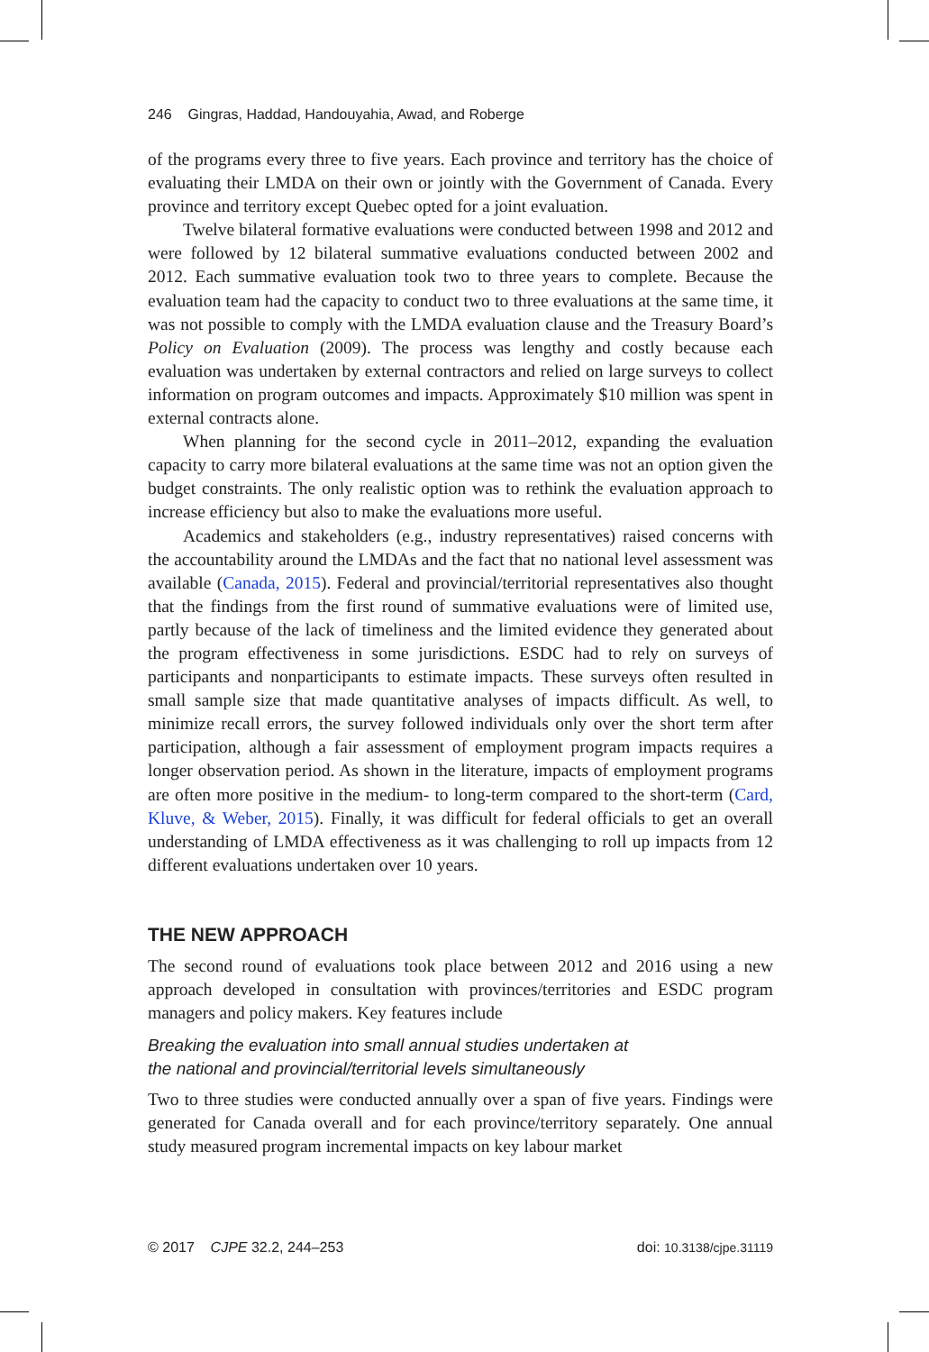246 Gingras, Haddad, Handouyahia, Awad, and Roberge
of the programs every three to five years. Each province and territory has the choice of evaluating their LMDA on their own or jointly with the Government of Canada. Every province and territory except Quebec opted for a joint evaluation.
Twelve bilateral formative evaluations were conducted between 1998 and 2012 and were followed by 12 bilateral summative evaluations conducted between 2002 and 2012. Each summative evaluation took two to three years to complete. Because the evaluation team had the capacity to conduct two to three evaluations at the same time, it was not possible to comply with the LMDA evaluation clause and the Treasury Board’s Policy on Evaluation (2009). The process was lengthy and costly because each evaluation was undertaken by external contractors and relied on large surveys to collect information on program outcomes and impacts. Approximately $10 million was spent in external contracts alone.
When planning for the second cycle in 2011–2012, expanding the evaluation capacity to carry more bilateral evaluations at the same time was not an option given the budget constraints. The only realistic option was to rethink the evaluation approach to increase efficiency but also to make the evaluations more useful.
Academics and stakeholders (e.g., industry representatives) raised concerns with the accountability around the LMDAs and the fact that no national level assessment was available (Canada, 2015). Federal and provincial/territorial representatives also thought that the findings from the first round of summative evaluations were of limited use, partly because of the lack of timeliness and the limited evidence they generated about the program effectiveness in some jurisdictions. ESDC had to rely on surveys of participants and nonparticipants to estimate impacts. These surveys often resulted in small sample size that made quantitative analyses of impacts difficult. As well, to minimize recall errors, the survey followed individuals only over the short term after participation, although a fair assessment of employment program impacts requires a longer observation period. As shown in the literature, impacts of employment programs are often more positive in the medium- to long-term compared to the short-term (Card, Kluve, & Weber, 2015). Finally, it was difficult for federal officials to get an overall understanding of LMDA effectiveness as it was challenging to roll up impacts from 12 different evaluations undertaken over 10 years.
THE NEW APPROACH
The second round of evaluations took place between 2012 and 2016 using a new approach developed in consultation with provinces/territories and ESDC program managers and policy makers. Key features include
Breaking the evaluation into small annual studies undertaken at
the national and provincial/territorial levels simultaneously
Two to three studies were conducted annually over a span of five years. Findings were generated for Canada overall and for each province/territory separately. One annual study measured program incremental impacts on key labour market
© 2017 CJPE 32.2, 244–253 doi: 10.3138/cjpe.31119